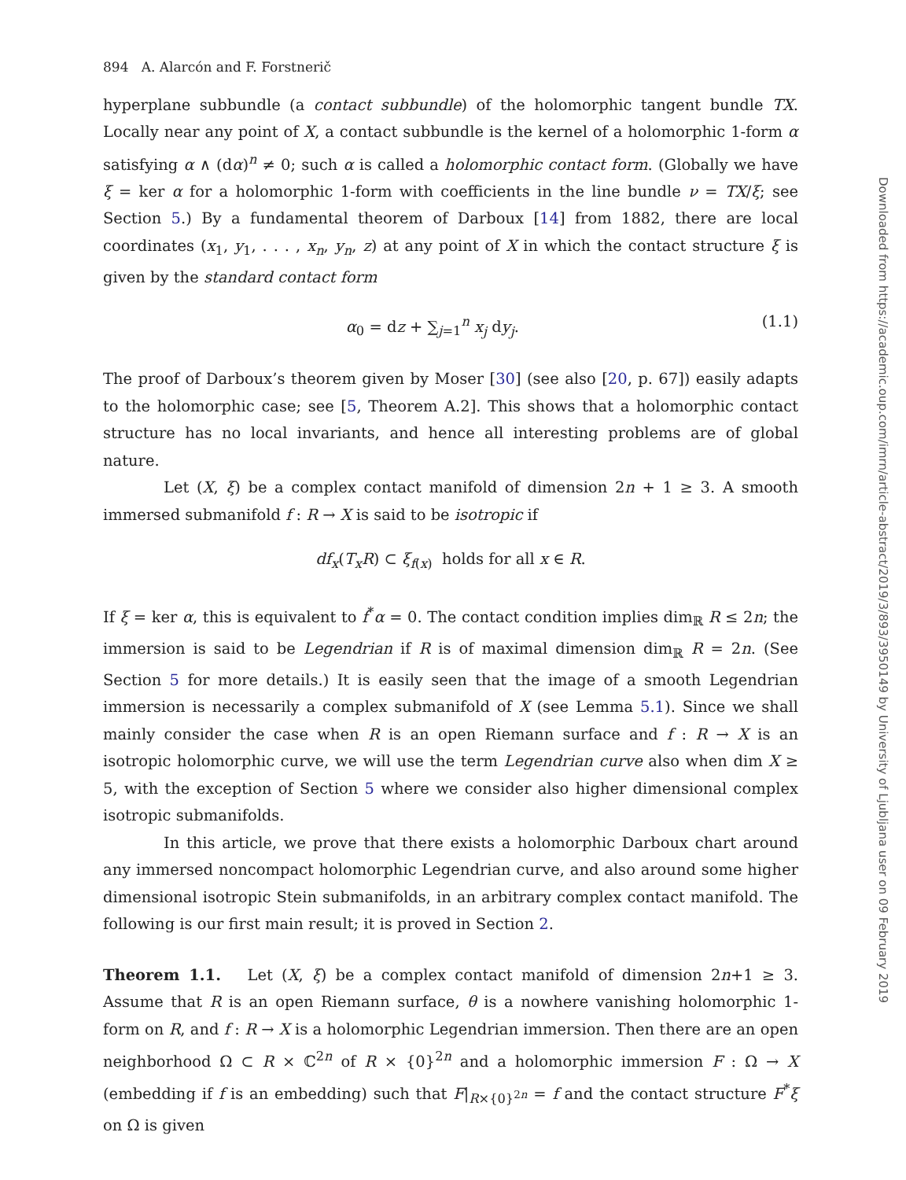894 A. Alarcón and F. Forstnerič
hyperplane subbundle (a contact subbundle) of the holomorphic tangent bundle TX. Locally near any point of X, a contact subbundle is the kernel of a holomorphic 1-form α satisfying α ∧ (dα)<sup>n</sup> ≠ 0; such α is called a holomorphic contact form. (Globally we have ξ = ker α for a holomorphic 1-form with coefficients in the line bundle ν = TX/ξ; see Section 5.) By a fundamental theorem of Darboux [14] from 1882, there are local coordinates (x<sub>1</sub>, y<sub>1</sub>, . . . , x<sub>n</sub>, y<sub>n</sub>, z) at any point of X in which the contact structure ξ is given by the standard contact form
α<sub>0</sub> = dz + ∑<sub>j=1</sub><sup>n</sup> x<sub>j</sub> dy<sub>j</sub>. (1.1)
The proof of Darboux’s theorem given by Moser [30] (see also [20, p. 67]) easily adapts to the holomorphic case; see [5, Theorem A.2]. This shows that a holomorphic contact structure has no local invariants, and hence all interesting problems are of global nature.
Let (X, ξ) be a complex contact manifold of dimension 2n + 1 ≥ 3. A smooth immersed submanifold f : R → X is said to be isotropic if
df<sub>x</sub>(T<sub>x</sub>R) ⊂ ξ<sub>f(x)</sub> holds for all x ∈ R.
If ξ = ker α, this is equivalent to f<sup>*</sup>α = 0. The contact condition implies dim<sub>ℝ</sub> R ≤ 2n; the immersion is said to be Legendrian if R is of maximal dimension dim<sub>ℝ</sub> R = 2n. (See Section 5 for more details.) It is easily seen that the image of a smooth Legendrian immersion is necessarily a complex submanifold of X (see Lemma 5.1). Since we shall mainly consider the case when R is an open Riemann surface and f : R → X is an isotropic holomorphic curve, we will use the term Legendrian curve also when dim X ≥ 5, with the exception of Section 5 where we consider also higher dimensional complex isotropic submanifolds.
In this article, we prove that there exists a holomorphic Darboux chart around any immersed noncompact holomorphic Legendrian curve, and also around some higher dimensional isotropic Stein submanifolds, in an arbitrary complex contact manifold. The following is our first main result; it is proved in Section 2.
Theorem 1.1. Let (X, ξ) be a complex contact manifold of dimension 2n+1 ≥ 3. Assume that R is an open Riemann surface, θ is a nowhere vanishing holomorphic 1-form on R, and f : R → X is a holomorphic Legendrian immersion. Then there are an open neighborhood Ω ⊂ R × ℂ<sup>2n</sup> of R × {0}<sup>2n</sup> and a holomorphic immersion F : Ω → X (embedding if f is an embedding) such that F|<sub>R×{0}<sup>2n</sup></sub> = f and the contact structure F<sup>*</sup>ξ on Ω is given
Downloaded from https://academic.oup.com/imrn/article-abstract/2019/3/893/3950149 by University of Ljubljana user on 09 February 2019